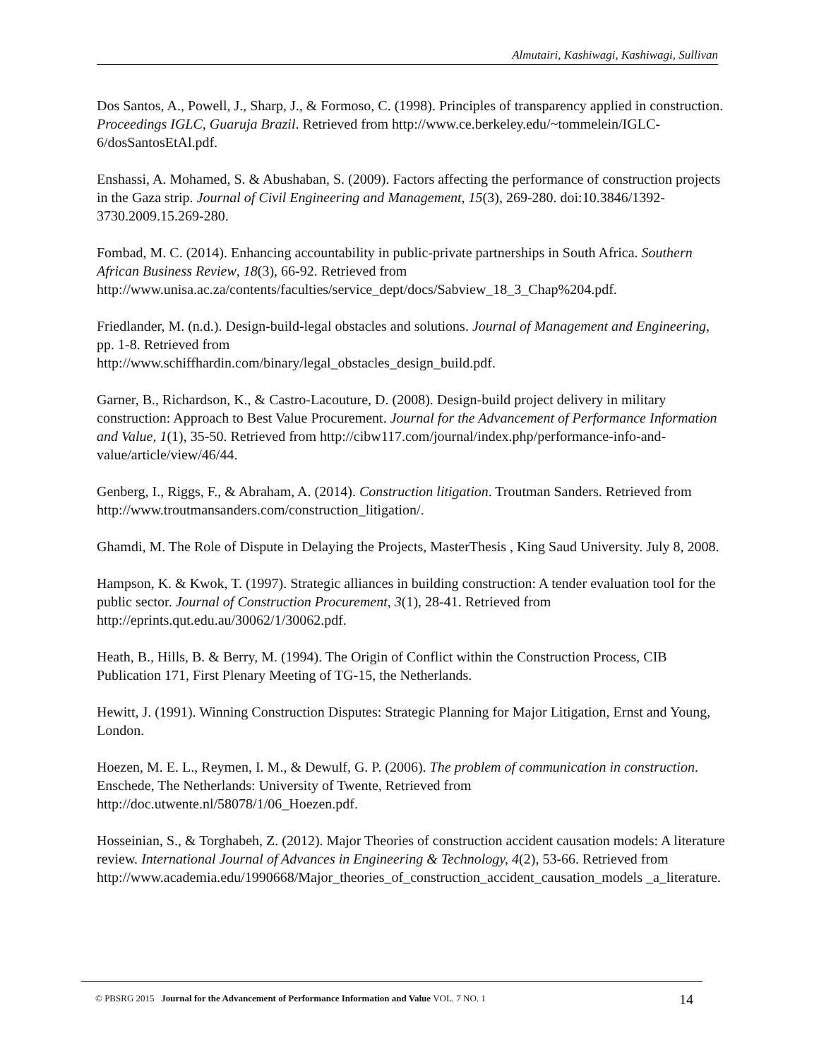Almutairi, Kashiwagi, Kashiwagi, Sullivan
Dos Santos, A., Powell, J., Sharp, J., & Formoso, C. (1998). Principles of transparency applied in construction. Proceedings IGLC, Guaruja Brazil. Retrieved from http://www.ce.berkeley.edu/~tommelein/IGLC-6/dosSantosEtAl.pdf.
Enshassi, A. Mohamed, S. & Abushaban, S. (2009). Factors affecting the performance of construction projects in the Gaza strip. Journal of Civil Engineering and Management, 15(3), 269-280. doi:10.3846/1392-3730.2009.15.269-280.
Fombad, M. C. (2014). Enhancing accountability in public-private partnerships in South Africa. Southern African Business Review, 18(3), 66-92. Retrieved from http://www.unisa.ac.za/contents/faculties/service_dept/docs/Sabview_18_3_Chap%204.pdf.
Friedlander, M. (n.d.). Design-build-legal obstacles and solutions. Journal of Management and Engineering, pp. 1-8. Retrieved from
http://www.schiffhardin.com/binary/legal_obstacles_design_build.pdf.
Garner, B., Richardson, K., & Castro-Lacouture, D. (2008). Design-build project delivery in military construction: Approach to Best Value Procurement. Journal for the Advancement of Performance Information and Value, 1(1), 35-50. Retrieved from http://cibw117.com/journal/index.php/performance-info-and-value/article/view/46/44.
Genberg, I., Riggs, F., & Abraham, A. (2014). Construction litigation. Troutman Sanders. Retrieved from http://www.troutmansanders.com/construction_litigation/.
Ghamdi, M. The Role of Dispute in Delaying the Projects, MasterThesis , King Saud University. July 8, 2008.
Hampson, K. & Kwok, T. (1997). Strategic alliances in building construction: A tender evaluation tool for the public sector. Journal of Construction Procurement, 3(1), 28-41. Retrieved from http://eprints.qut.edu.au/30062/1/30062.pdf.
Heath, B., Hills, B. & Berry, M. (1994). The Origin of Conflict within the Construction Process, CIB Publication 171, First Plenary Meeting of TG-15, the Netherlands.
Hewitt, J. (1991). Winning Construction Disputes: Strategic Planning for Major Litigation, Ernst and Young, London.
Hoezen, M. E. L., Reymen, I. M., & Dewulf, G. P. (2006). The problem of communication in construction. Enschede, The Netherlands: University of Twente, Retrieved from http://doc.utwente.nl/58078/1/06_Hoezen.pdf.
Hosseinian, S., & Torghabeh, Z. (2012). Major Theories of construction accident causation models: A literature review. International Journal of Advances in Engineering & Technology, 4(2), 53-66. Retrieved from
http://www.academia.edu/1990668/Major_theories_of_construction_accident_causation_models _a_literature.
© PBSRG 2015 Journal for the Advancement of Performance Information and Value VOL. 7 NO. 1 14